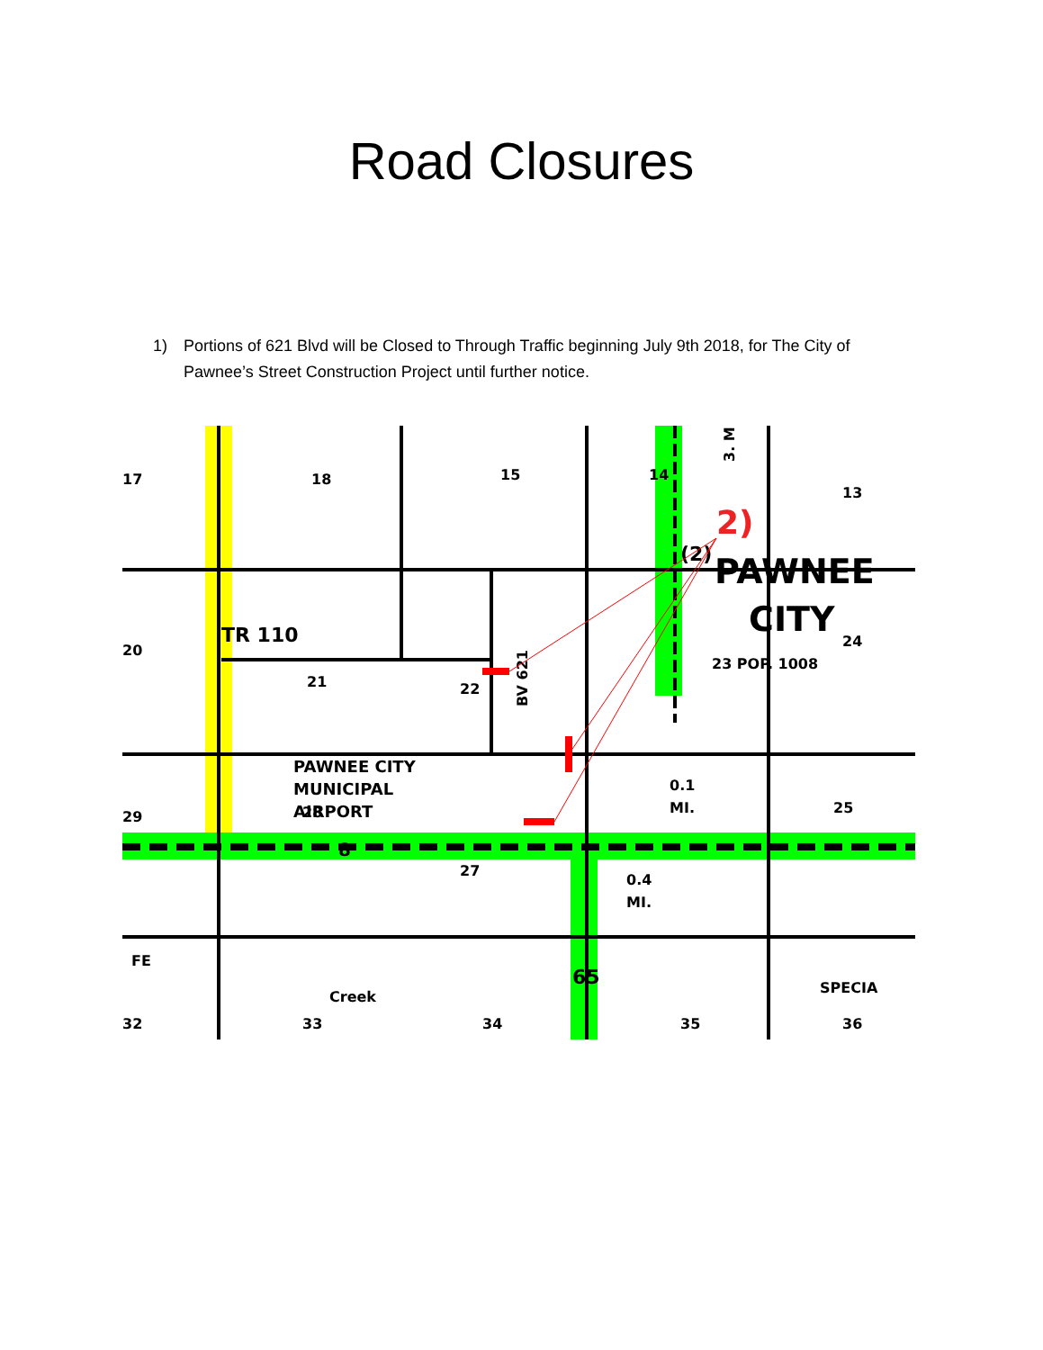Road Closures
1) Portions of 621 Blvd will be Closed to Through Traffic beginning July 9th 2018, for The City of Pawnee’s Street Construction Project until further notice.
17
18
15
14
13
TR 110
20
21
22
BV 621
(2)
PAWNEE
CITY
24
23 POP. 1008
PAWNEE CITY
MUNICIPAL
AIRPORT
29
28
8
25
0.1
MI.
27
0.4
MI.
FE
65
Creek
32
33
34
35
36
SPECIA
3. MI
2)